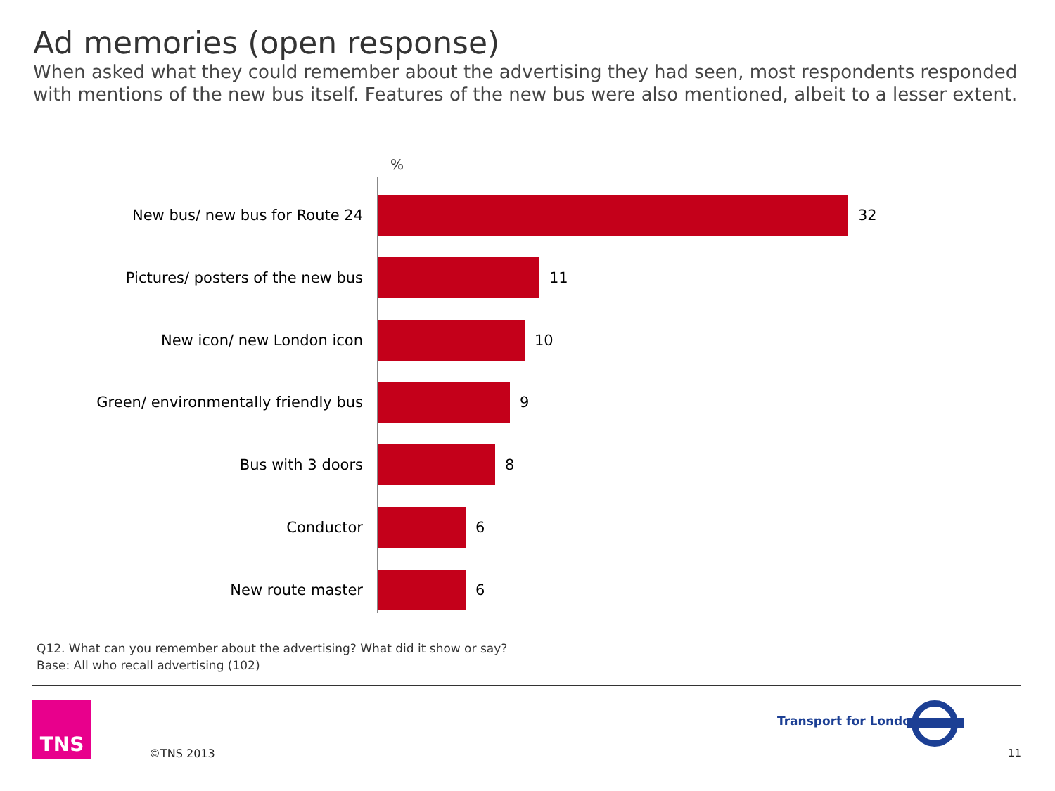Ad memories (open response)
When asked what they could remember about the advertising they had seen, most respondents responded with mentions of the new bus itself. Features of the new bus were also mentioned, albeit to a lesser extent.
%
New bus/ new bus for Route 24 32
Pictures/ posters of the new bus 11
New icon/ new London icon 10
Green/ environmentally friendly bus 9
Bus with 3 doors 8
Conductor 6
New route master 6
Q12. What can you remember about the advertising? What did it show or say?
Base: All who recall advertising (102)
TNS
©TNS 2013
Transport for London
11